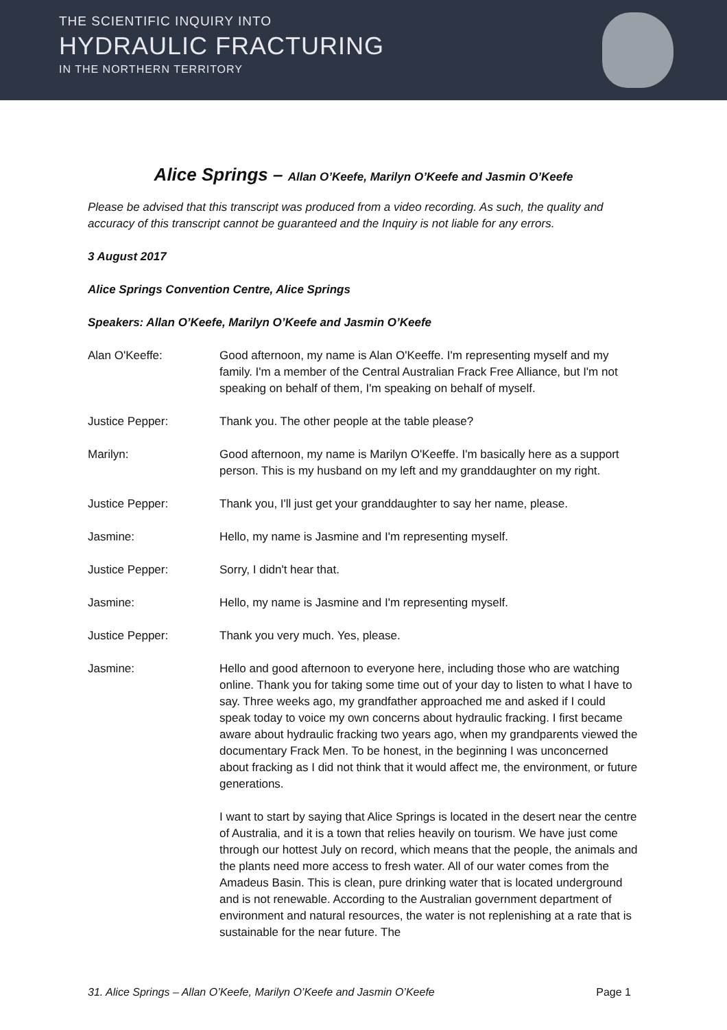THE SCIENTIFIC INQUIRY INTO
HYDRAULIC FRACTURING
IN THE NORTHERN TERRITORY
Alice Springs – Allan O’Keefe, Marilyn O’Keefe and Jasmin O’Keefe
Please be advised that this transcript was produced from a video recording. As such, the quality and accuracy of this transcript cannot be guaranteed and the Inquiry is not liable for any errors.
3 August 2017
Alice Springs Convention Centre, Alice Springs
Speakers: Allan O’Keefe, Marilyn O’Keefe and Jasmin O’Keefe
Alan O'Keeffe: Good afternoon, my name is Alan O'Keeffe. I'm representing myself and my family. I'm a member of the Central Australian Frack Free Alliance, but I'm not speaking on behalf of them, I'm speaking on behalf of myself.
Justice Pepper: Thank you. The other people at the table please?
Marilyn: Good afternoon, my name is Marilyn O'Keeffe. I'm basically here as a support person. This is my husband on my left and my granddaughter on my right.
Justice Pepper: Thank you, I'll just get your granddaughter to say her name, please.
Jasmine: Hello, my name is Jasmine and I'm representing myself.
Justice Pepper: Sorry, I didn't hear that.
Jasmine: Hello, my name is Jasmine and I'm representing myself.
Justice Pepper: Thank you very much. Yes, please.
Jasmine: Hello and good afternoon to everyone here, including those who are watching online. Thank you for taking some time out of your day to listen to what I have to say. Three weeks ago, my grandfather approached me and asked if I could speak today to voice my own concerns about hydraulic fracking. I first became aware about hydraulic fracking two years ago, when my grandparents viewed the documentary Frack Men. To be honest, in the beginning I was unconcerned about fracking as I did not think that it would affect me, the environment, or future generations.
I want to start by saying that Alice Springs is located in the desert near the centre of Australia, and it is a town that relies heavily on tourism. We have just come through our hottest July on record, which means that the people, the animals and the plants need more access to fresh water. All of our water comes from the Amadeus Basin. This is clean, pure drinking water that is located underground and is not renewable. According to the Australian government department of environment and natural resources, the water is not replenishing at a rate that is sustainable for the near future. The
31. Alice Springs – Allan O’Keefe, Marilyn O’Keefe and Jasmin O’Keefe Page 1